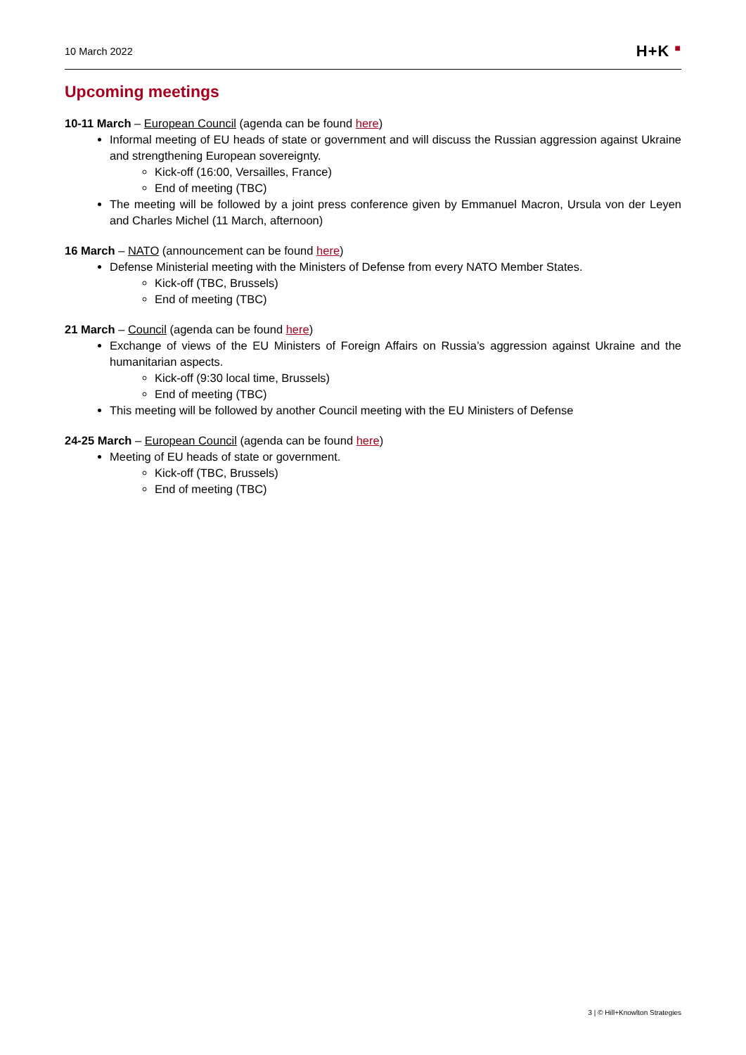10 March 2022
H+K ■
Upcoming meetings
10-11 March – European Council (agenda can be found here)
Informal meeting of EU heads of state or government and will discuss the Russian aggression against Ukraine and strengthening European sovereignty.
Kick-off (16:00, Versailles, France)
End of meeting (TBC)
The meeting will be followed by a joint press conference given by Emmanuel Macron, Ursula von der Leyen and Charles Michel (11 March, afternoon)
16 March – NATO (announcement can be found here)
Defense Ministerial meeting with the Ministers of Defense from every NATO Member States.
Kick-off (TBC, Brussels)
End of meeting (TBC)
21 March – Council (agenda can be found here)
Exchange of views of the EU Ministers of Foreign Affairs on Russia’s aggression against Ukraine and the humanitarian aspects.
Kick-off (9:30 local time, Brussels)
End of meeting (TBC)
This meeting will be followed by another Council meeting with the EU Ministers of Defense
24-25 March – European Council (agenda can be found here)
Meeting of EU heads of state or government.
Kick-off (TBC, Brussels)
End of meeting (TBC)
3 | © Hill+Knowlton Strategies